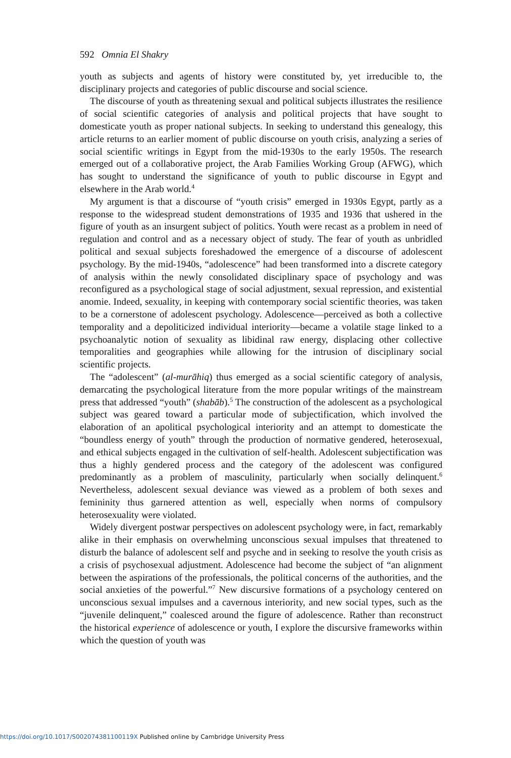592 Omnia El Shakry
youth as subjects and agents of history were constituted by, yet irreducible to, the disciplinary projects and categories of public discourse and social science.
The discourse of youth as threatening sexual and political subjects illustrates the resilience of social scientific categories of analysis and political projects that have sought to domesticate youth as proper national subjects. In seeking to understand this genealogy, this article returns to an earlier moment of public discourse on youth crisis, analyzing a series of social scientific writings in Egypt from the mid-1930s to the early 1950s. The research emerged out of a collaborative project, the Arab Families Working Group (AFWG), which has sought to understand the significance of youth to public discourse in Egypt and elsewhere in the Arab world.<sup>4</sup>
My argument is that a discourse of “youth crisis” emerged in 1930s Egypt, partly as a response to the widespread student demonstrations of 1935 and 1936 that ushered in the figure of youth as an insurgent subject of politics. Youth were recast as a problem in need of regulation and control and as a necessary object of study. The fear of youth as unbridled political and sexual subjects foreshadowed the emergence of a discourse of adolescent psychology. By the mid-1940s, “adolescence” had been transformed into a discrete category of analysis within the newly consolidated disciplinary space of psychology and was reconfigured as a psychological stage of social adjustment, sexual repression, and existential anomie. Indeed, sexuality, in keeping with contemporary social scientific theories, was taken to be a cornerstone of adolescent psychology. Adolescence—perceived as both a collective temporality and a depoliticized individual interiority—became a volatile stage linked to a psychoanalytic notion of sexuality as libidinal raw energy, displacing other collective temporalities and geographies while allowing for the intrusion of disciplinary social scientific projects.
The “adolescent” (al-murāhiq) thus emerged as a social scientific category of analysis, demarcating the psychological literature from the more popular writings of the mainstream press that addressed “youth” (shabāb).<sup>5</sup> The construction of the adolescent as a psychological subject was geared toward a particular mode of subjectification, which involved the elaboration of an apolitical psychological interiority and an attempt to domesticate the “boundless energy of youth” through the production of normative gendered, heterosexual, and ethical subjects engaged in the cultivation of self-health. Adolescent subjectification was thus a highly gendered process and the category of the adolescent was configured predominantly as a problem of masculinity, particularly when socially delinquent.<sup>6</sup> Nevertheless, adolescent sexual deviance was viewed as a problem of both sexes and femininity thus garnered attention as well, especially when norms of compulsory heterosexuality were violated.
Widely divergent postwar perspectives on adolescent psychology were, in fact, remarkably alike in their emphasis on overwhelming unconscious sexual impulses that threatened to disturb the balance of adolescent self and psyche and in seeking to resolve the youth crisis as a crisis of psychosexual adjustment. Adolescence had become the subject of “an alignment between the aspirations of the professionals, the political concerns of the authorities, and the social anxieties of the powerful.”<sup>7</sup> New discursive formations of a psychology centered on unconscious sexual impulses and a cavernous interiority, and new social types, such as the “juvenile delinquent,” coalesced around the figure of adolescence. Rather than reconstruct the historical experience of adolescence or youth, I explore the discursive frameworks within which the question of youth was
https://doi.org/10.1017/S002074381100119X Published online by Cambridge University Press